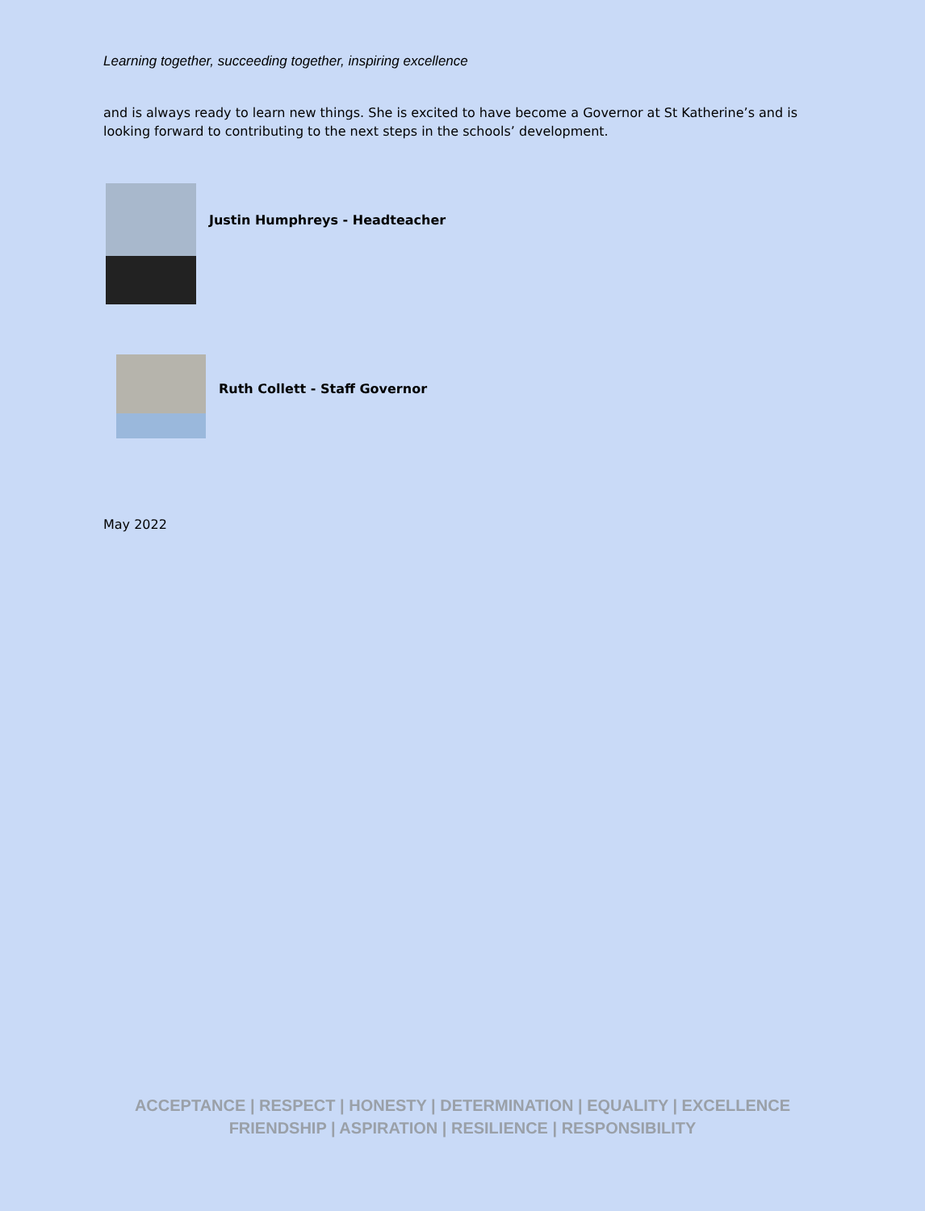Learning together, succeeding together, inspiring excellence
and is always ready to learn new things. She is excited to have become a Governor at St Katherine’s and is looking forward to contributing to the next steps in the schools’ development.
Justin Humphreys - Headteacher
Ruth Collett - Staff Governor
May 2022
ACCEPTANCE | RESPECT | HONESTY | DETERMINATION | EQUALITY | EXCELLENCE
FRIENDSHIP | ASPIRATION | RESILIENCE | RESPONSIBILITY